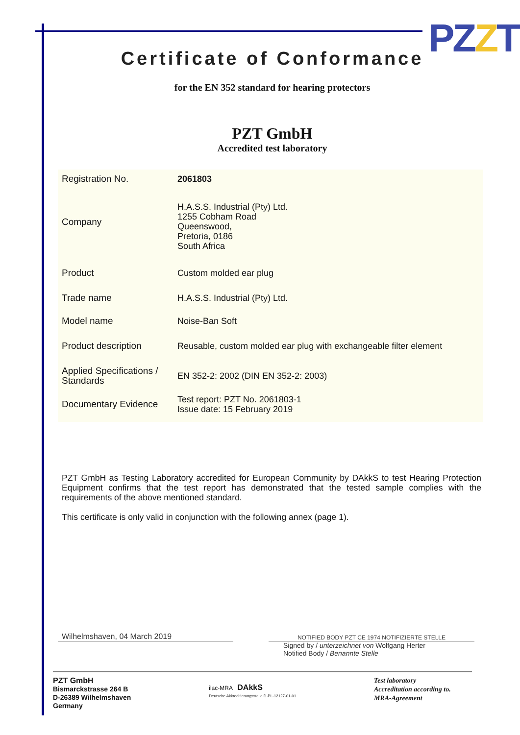PZZT
Certificate of Conformance
for the EN 352 standard for hearing protectors
PZT GmbH
Accredited test laboratory
| Registration No. | 2061803 |
| Company | H.A.S.S. Industrial (Pty) Ltd. 1255 Cobham Road Queenswood, Pretoria, 0186 South Africa |
| Product | Custom molded ear plug |
| Trade name | H.A.S.S. Industrial (Pty) Ltd. |
| Model name | Noise-Ban Soft |
| Product description | Reusable, custom molded ear plug with exchangeable filter element |
| Applied Specifications / Standards | EN 352-2: 2002 (DIN EN 352-2: 2003) |
| Documentary Evidence | Test report: PZT No. 2061803-1 Issue date: 15 February 2019 |
PZT GmbH as Testing Laboratory accredited for European Community by DAkkS to test Hearing Protection Equipment confirms that the test report has demonstrated that the tested sample complies with the requirements of the above mentioned standard.
This certificate is only valid in conjunction with the following annex (page 1).
Wilhelmshaven, 04 March 2019
NOTIFIED BODY PZT CE 1974 NOTIFIZIERTE STELLE
Signed by / unterzeichnet von Wolfgang Herter
Notified Body / Benannte Stelle
PZT GmbH
Bismarckstrasse 264 B
D-26389 Wilhelmshaven
Germany
ilac-MRA DAkkS
Deutsche Akkreditierungsstelle D-PL-12127-01-01
Test laboratory
Accreditation according to.
MRA-Agreement